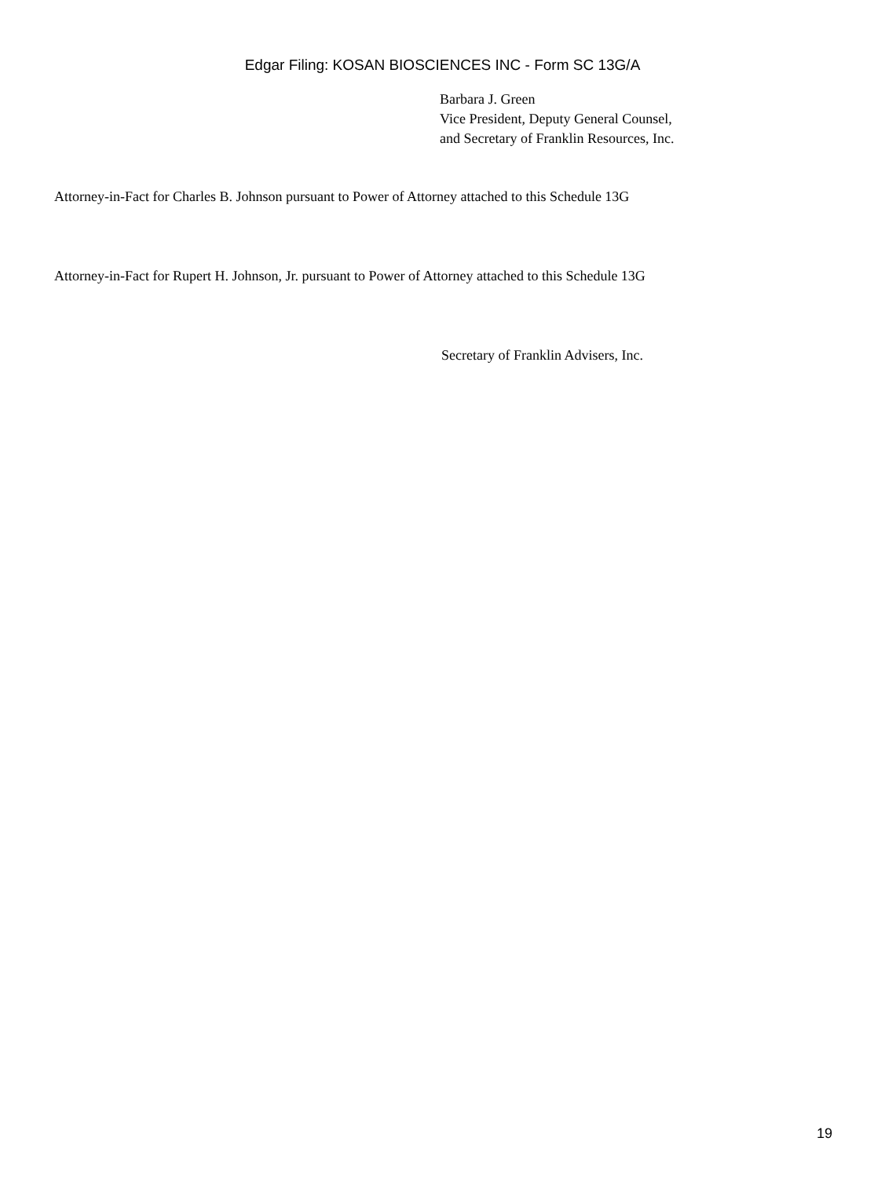Edgar Filing: KOSAN BIOSCIENCES INC - Form SC 13G/A
Barbara J. Green
Vice President, Deputy General Counsel,
and Secretary of Franklin Resources, Inc.
Attorney-in-Fact for Charles B. Johnson pursuant to Power of Attorney attached to this Schedule 13G
Attorney-in-Fact for Rupert H. Johnson, Jr. pursuant to Power of Attorney attached to this Schedule 13G
Secretary of Franklin Advisers, Inc.
19